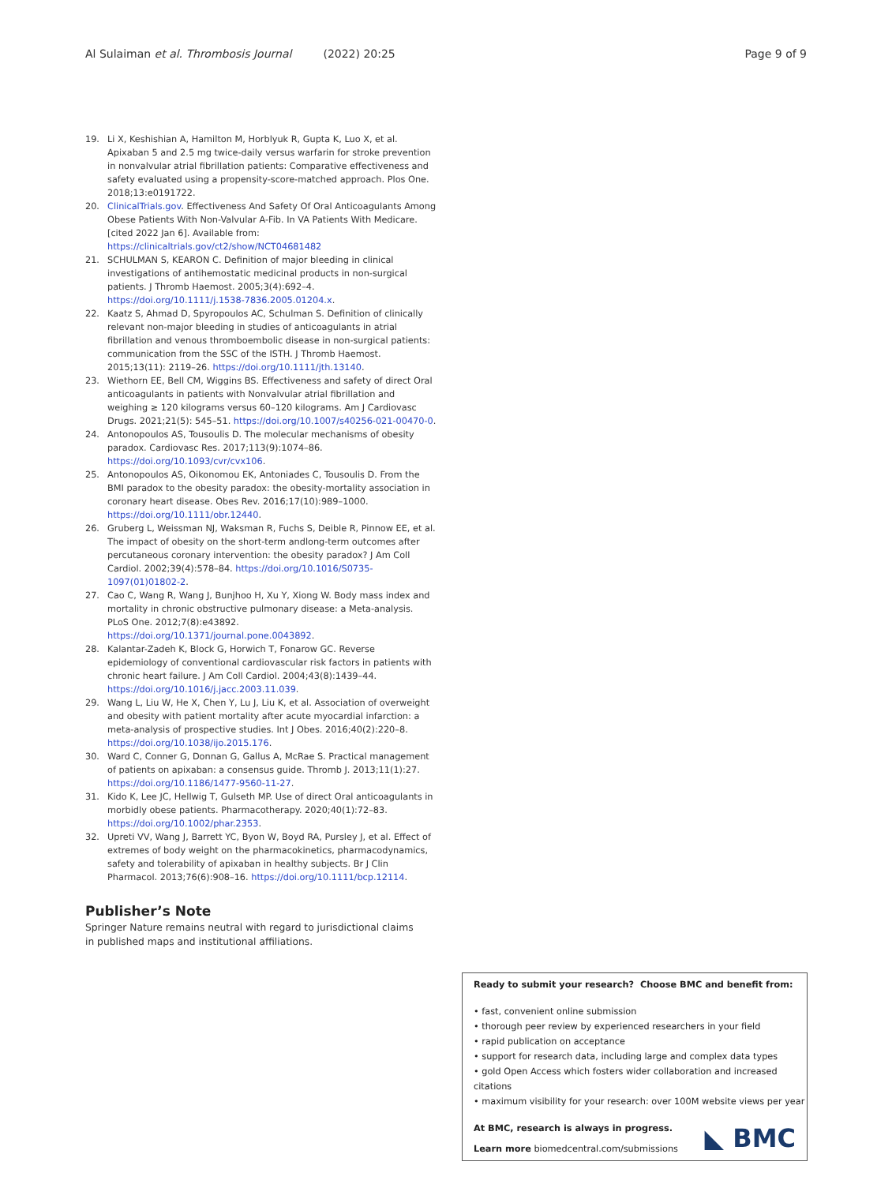Al Sulaiman et al. Thrombosis Journal (2022) 20:25 Page 9 of 9
19. Li X, Keshishian A, Hamilton M, Horblyuk R, Gupta K, Luo X, et al. Apixaban 5 and 2.5 mg twice-daily versus warfarin for stroke prevention in nonvalvular atrial fibrillation patients: Comparative effectiveness and safety evaluated using a propensity-score-matched approach. Plos One. 2018;13:e0191722.
20. ClinicalTrials.gov. Effectiveness And Safety Of Oral Anticoagulants Among Obese Patients With Non-Valvular A-Fib. In VA Patients With Medicare. [cited 2022 Jan 6]. Available from: https://clinicaltrials.gov/ct2/show/NCT04681482
21. SCHULMAN S, KEARON C. Definition of major bleeding in clinical investigations of antihemostatic medicinal products in non-surgical patients. J Thromb Haemost. 2005;3(4):692–4. https://doi.org/10.1111/j.1538-7836.2005.01204.x.
22. Kaatz S, Ahmad D, Spyropoulos AC, Schulman S. Definition of clinically relevant non-major bleeding in studies of anticoagulants in atrial fibrillation and venous thromboembolic disease in non-surgical patients: communication from the SSC of the ISTH. J Thromb Haemost. 2015;13(11): 2119–26. https://doi.org/10.1111/jth.13140.
23. Wiethorn EE, Bell CM, Wiggins BS. Effectiveness and safety of direct Oral anticoagulants in patients with Nonvalvular atrial fibrillation and weighing ≥ 120 kilograms versus 60–120 kilograms. Am J Cardiovasc Drugs. 2021;21(5): 545–51. https://doi.org/10.1007/s40256-021-00470-0.
24. Antonopoulos AS, Tousoulis D. The molecular mechanisms of obesity paradox. Cardiovasc Res. 2017;113(9):1074–86. https://doi.org/10.1093/cvr/cvx106.
25. Antonopoulos AS, Oikonomou EK, Antoniades C, Tousoulis D. From the BMI paradox to the obesity paradox: the obesity-mortality association in coronary heart disease. Obes Rev. 2016;17(10):989–1000. https://doi.org/10.1111/obr.12440.
26. Gruberg L, Weissman NJ, Waksman R, Fuchs S, Deible R, Pinnow EE, et al. The impact of obesity on the short-term andlong-term outcomes after percutaneous coronary intervention: the obesity paradox? J Am Coll Cardiol. 2002;39(4):578–84. https://doi.org/10.1016/S0735-1097(01)01802-2.
27. Cao C, Wang R, Wang J, Bunjhoo H, Xu Y, Xiong W. Body mass index and mortality in chronic obstructive pulmonary disease: a Meta-analysis. PLoS One. 2012;7(8):e43892. https://doi.org/10.1371/journal.pone.0043892.
28. Kalantar-Zadeh K, Block G, Horwich T, Fonarow GC. Reverse epidemiology of conventional cardiovascular risk factors in patients with chronic heart failure. J Am Coll Cardiol. 2004;43(8):1439–44. https://doi.org/10.1016/j.jacc.2003.11.039.
29. Wang L, Liu W, He X, Chen Y, Lu J, Liu K, et al. Association of overweight and obesity with patient mortality after acute myocardial infarction: a meta-analysis of prospective studies. Int J Obes. 2016;40(2):220–8. https://doi.org/10.1038/ijo.2015.176.
30. Ward C, Conner G, Donnan G, Gallus A, McRae S. Practical management of patients on apixaban: a consensus guide. Thromb J. 2013;11(1):27. https://doi.org/10.1186/1477-9560-11-27.
31. Kido K, Lee JC, Hellwig T, Gulseth MP. Use of direct Oral anticoagulants in morbidly obese patients. Pharmacotherapy. 2020;40(1):72–83. https://doi.org/10.1002/phar.2353.
32. Upreti VV, Wang J, Barrett YC, Byon W, Boyd RA, Pursley J, et al. Effect of extremes of body weight on the pharmacokinetics, pharmacodynamics, safety and tolerability of apixaban in healthy subjects. Br J Clin Pharmacol. 2013;76(6):908–16. https://doi.org/10.1111/bcp.12114.
Publisher’s Note
Springer Nature remains neutral with regard to jurisdictional claims in published maps and institutional affiliations.
Ready to submit your research? Choose BMC and benefit from:
• fast, convenient online submission
• thorough peer review by experienced researchers in your field
• rapid publication on acceptance
• support for research data, including large and complex data types
• gold Open Access which fosters wider collaboration and increased citations
• maximum visibility for your research: over 100M website views per year
◣ BMC
At BMC, research is always in progress.
Learn more biomedcentral.com/submissions